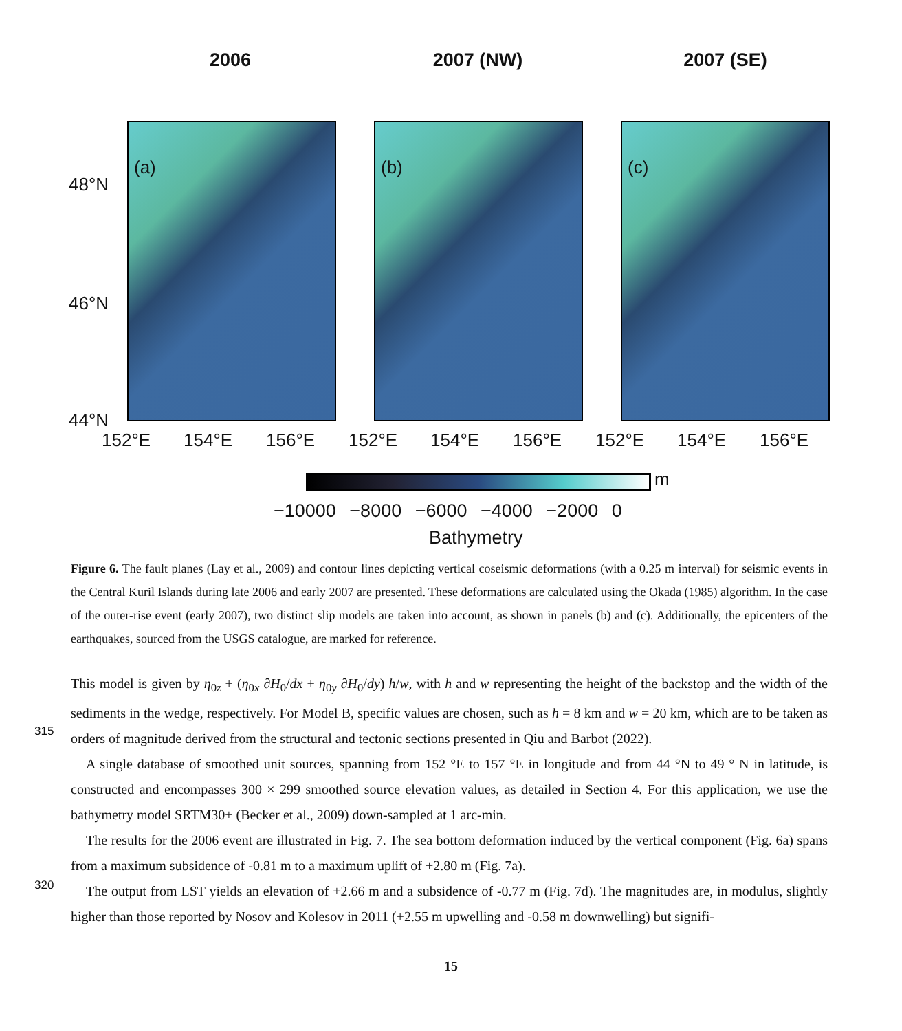2006 2007 (NW) 2007 (SE)
(a) (b) (c)
48°N
46°N
44°N
152°E 154°E 156°E 152°E 154°E 156°E 152°E 154°E 156°E
m
−10000 −8000 −6000 −4000 −2000 0
Bathymetry
Figure 6. The fault planes (Lay et al., 2009) and contour lines depicting vertical coseismic deformations (with a 0.25 m interval) for seismic events in the Central Kuril Islands during late 2006 and early 2007 are presented. These deformations are calculated using the Okada (1985) algorithm. In the case of the outer-rise event (early 2007), two distinct slip models are taken into account, as shown in panels (b) and (c). Additionally, the epicenters of the earthquakes, sourced from the USGS catalogue, are marked for reference.
315
320
This model is given by η<sub>0z</sub> + (η<sub>0x</sub> ∂H<sub>0</sub>/dx + η<sub>0y</sub> ∂H<sub>0</sub>/dy) h/w, with h and w representing the height of the backstop and the width of the sediments in the wedge, respectively. For Model B, specific values are chosen, such as h = 8 km and w = 20 km, which are to be taken as orders of magnitude derived from the structural and tectonic sections presented in Qiu and Barbot (2022).
A single database of smoothed unit sources, spanning from 152 °E to 157 °E in longitude and from 44 °N to 49 ° N in latitude, is constructed and encompasses 300 × 299 smoothed source elevation values, as detailed in Section 4. For this application, we use the bathymetry model SRTM30+ (Becker et al., 2009) down-sampled at 1 arc-min.
The results for the 2006 event are illustrated in Fig. 7. The sea bottom deformation induced by the vertical component (Fig. 6a) spans from a maximum subsidence of -0.81 m to a maximum uplift of +2.80 m (Fig. 7a).
The output from LST yields an elevation of +2.66 m and a subsidence of -0.77 m (Fig. 7d). The magnitudes are, in modulus, slightly higher than those reported by Nosov and Kolesov in 2011 (+2.55 m upwelling and -0.58 m downwelling) but signifi-
15